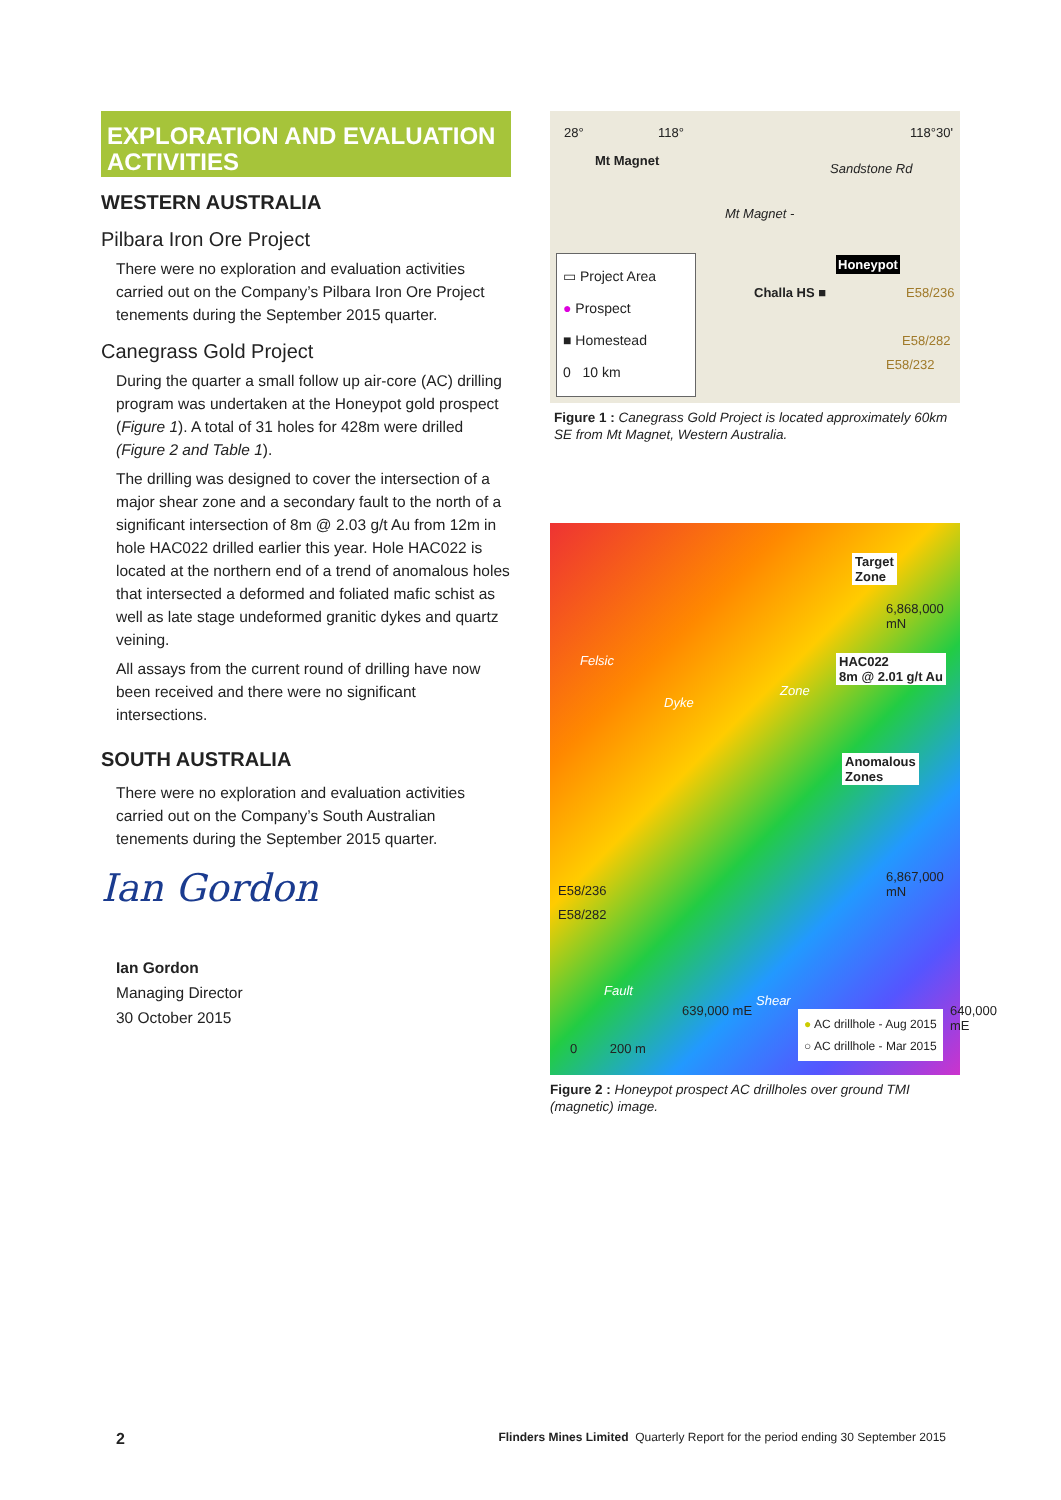EXPLORATION AND EVALUATION ACTIVITIES
WESTERN AUSTRALIA
Pilbara Iron Ore Project
There were no exploration and evaluation activities carried out on the Company’s Pilbara Iron Ore Project tenements during the September 2015 quarter.
Canegrass Gold Project
During the quarter a small follow up air-core (AC) drilling program was undertaken at the Honeypot gold prospect (Figure 1). A total of 31 holes for 428m were drilled (Figure 2 and Table 1).
The drilling was designed to cover the intersection of a major shear zone and a secondary fault to the north of a significant intersection of 8m @ 2.03 g/t Au from 12m in hole HAC022 drilled earlier this year. Hole HAC022 is located at the northern end of a trend of anomalous holes that intersected a deformed and foliated mafic schist as well as late stage undeformed granitic dykes and quartz veining.
All assays from the current round of drilling have now been received and there were no significant intersections.
SOUTH AUSTRALIA
There were no exploration and evaluation activities carried out on the Company’s South Australian tenements during the September 2015 quarter.
Ian Gordon
Ian Gordon
Managing Director
30 October 2015
28° 118°
Mt Magnet
Mt Magnet -
Sandstone Rd
118°30'
Honeypot
Challa HS ■ E58/236
E58/282
E58/232
▭ Project Area
● Prospect
■ Homestead
0 10 km
Figure 1 : Canegrass Gold Project is located approximately 60km SE from Mt Magnet, Western Australia.
Target
Zone
6,868,000 mN
HAC022
8m @ 2.01 g/t Au
Anomalous
Zones
Felsic
Dyke
Zone
6,867,000 mN
E58/236
E58/282
Fault
Shear
639,000 mE 640,000 mE
0 200 m
● AC drillhole - Aug 2015
○ AC drillhole - Mar 2015
Figure 2 : Honeypot prospect AC drillholes over ground TMI (magnetic) image.
2 Flinders Mines Limited Quarterly Report for the period ending 30 September 2015